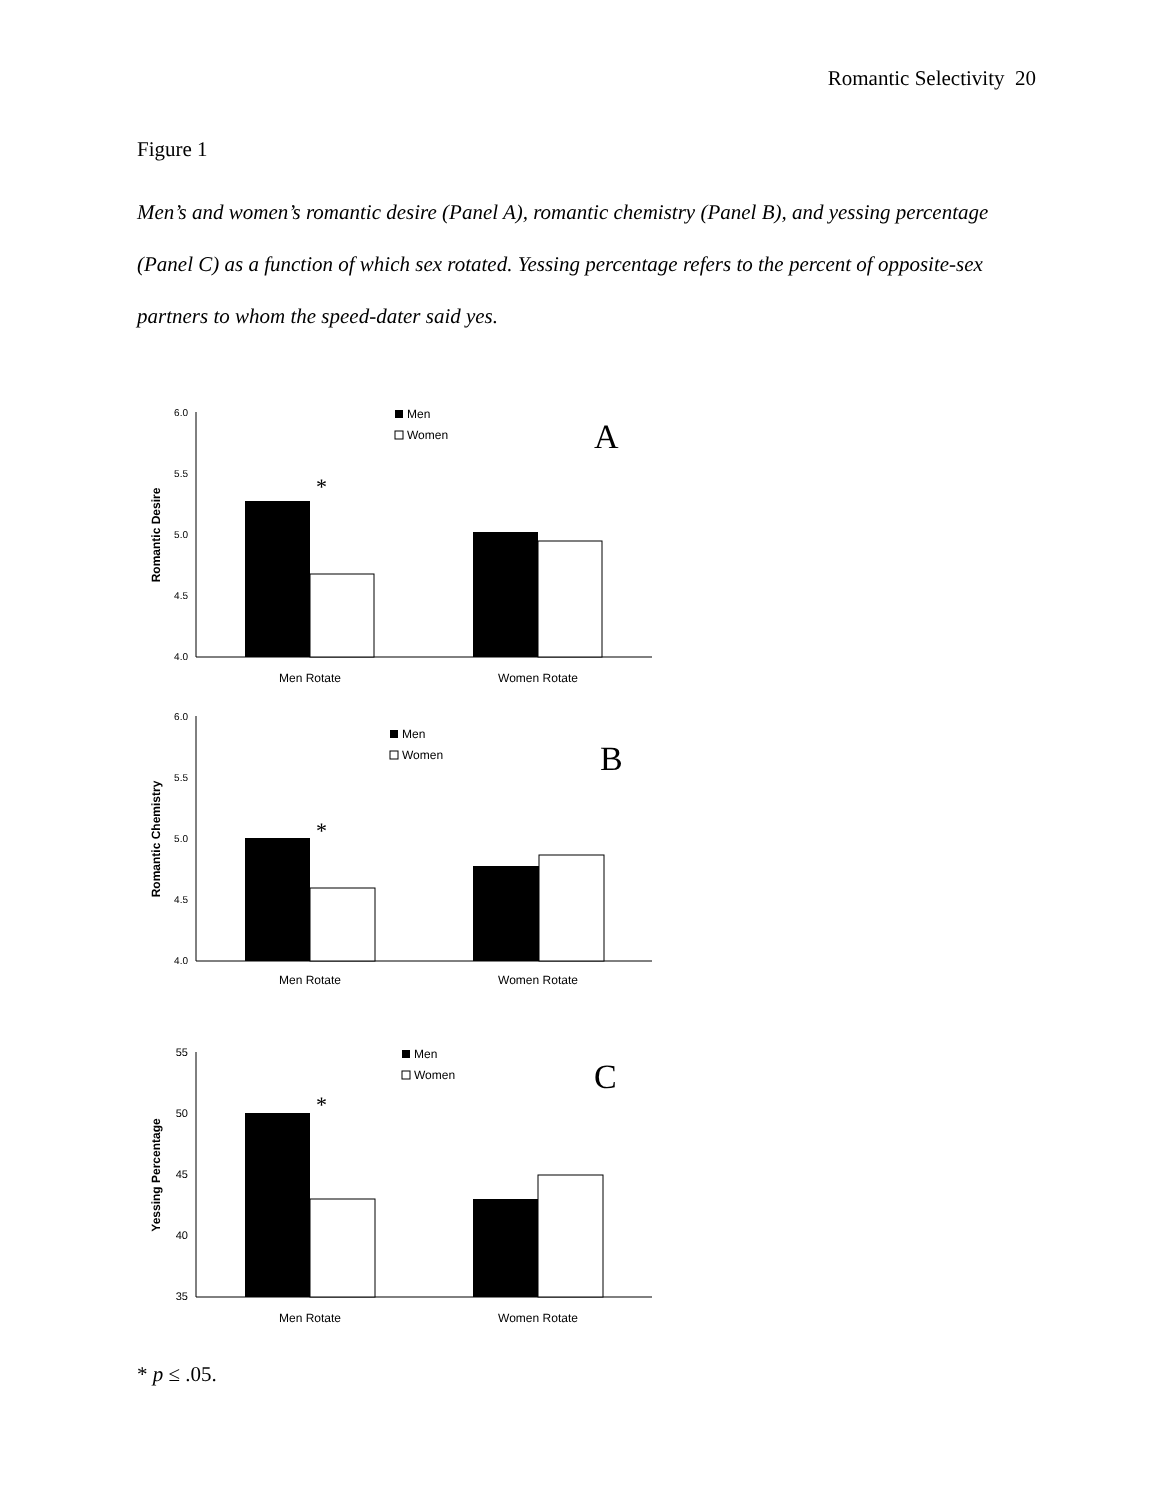Romantic Selectivity 20
Figure 1
Men’s and women’s romantic desire (Panel A), romantic chemistry (Panel B), and yessing percentage (Panel C) as a function of which sex rotated. Yessing percentage refers to the percent of opposite-sex partners to whom the speed-dater said yes.
6.0
5.5
5.0
4.5
4.0
Romantic Desire
*
Men
Women
A
Men Rotate
Women Rotate
6.0
5.5
5.0
4.5
4.0
Romantic Chemistry
*
Men
Women
B
Men Rotate
Women Rotate
55
50
45
40
35
Yessing Percentage
*
Men
Women
C
Men Rotate
Women Rotate
* p ≤ .05.